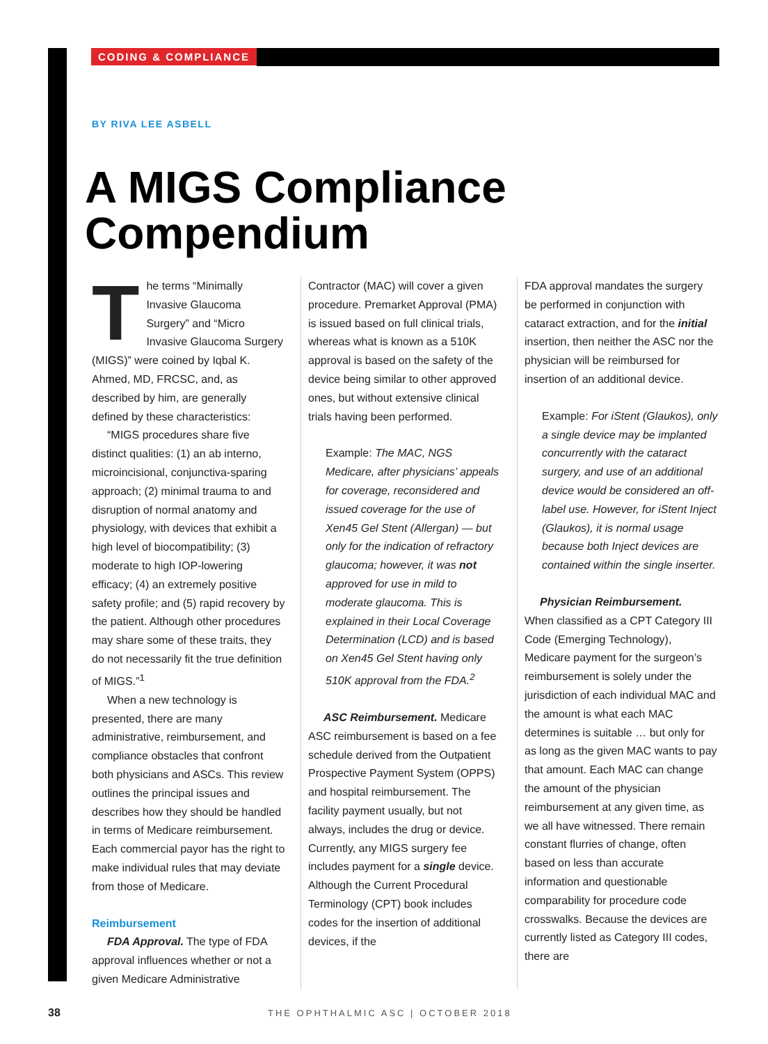CODING & COMPLIANCE
BY RIVA LEE ASBELL
A MIGS Compliance
Compendium
The terms “Minimally Invasive Glaucoma Surgery” and “Micro Invasive Glaucoma Surgery (MIGS)” were coined by Iqbal K. Ahmed, MD, FRCSC, and, as described by him, are generally defined by these characteristics:
“MIGS procedures share five distinct qualities: (1) an ab interno, microincisional, conjunctiva-sparing approach; (2) minimal trauma to and disruption of normal anatomy and physiology, with devices that exhibit a high level of biocompatibility; (3) moderate to high IOP-lowering efficacy; (4) an extremely positive safety profile; and (5) rapid recovery by the patient. Although other procedures may share some of these traits, they do not necessarily fit the true definition of MIGS.”<sup>1</sup>
When a new technology is presented, there are many administrative, reimbursement, and compliance obstacles that confront both physicians and ASCs. This review outlines the principal issues and describes how they should be handled in terms of Medicare reimbursement. Each commercial payor has the right to make individual rules that may deviate from those of Medicare.
Reimbursement
FDA Approval. The type of FDA approval influences whether or not a given Medicare Administrative
Contractor (MAC) will cover a given procedure. Premarket Approval (PMA) is issued based on full clinical trials, whereas what is known as a 510K approval is based on the safety of the device being similar to other approved ones, but without extensive clinical trials having been performed.
Example: The MAC, NGS Medicare, after physicians’ appeals for coverage, reconsidered and issued coverage for the use of Xen45 Gel Stent (Allergan) — but only for the indication of refractory glaucoma; however, it was not approved for use in mild to moderate glaucoma. This is explained in their Local Coverage Determination (LCD) and is based on Xen45 Gel Stent having only 510K approval from the FDA.<sup>2</sup>
ASC Reimbursement. Medicare ASC reimbursement is based on a fee schedule derived from the Outpatient Prospective Payment System (OPPS) and hospital reimbursement. The facility payment usually, but not always, includes the drug or device. Currently, any MIGS surgery fee includes payment for a single device. Although the Current Procedural Terminology (CPT) book includes codes for the insertion of additional devices, if the
FDA approval mandates the surgery be performed in conjunction with cataract extraction, and for the initial insertion, then neither the ASC nor the physician will be reimbursed for insertion of an additional device.
Example: For iStent (Glaukos), only a single device may be implanted concurrently with the cataract surgery, and use of an additional device would be considered an off-label use. However, for iStent Inject (Glaukos), it is normal usage because both Inject devices are contained within the single inserter.
Physician Reimbursement.
When classified as a CPT Category III Code (Emerging Technology), Medicare payment for the surgeon’s reimbursement is solely under the jurisdiction of each individual MAC and the amount is what each MAC determines is suitable … but only for as long as the given MAC wants to pay that amount. Each MAC can change the amount of the physician reimbursement at any given time, as we all have witnessed. There remain constant flurries of change, often based on less than accurate information and questionable comparability for procedure code crosswalks. Because the devices are currently listed as Category III codes, there are
38 THE OPHTHALMIC ASC | OCTOBER 2018